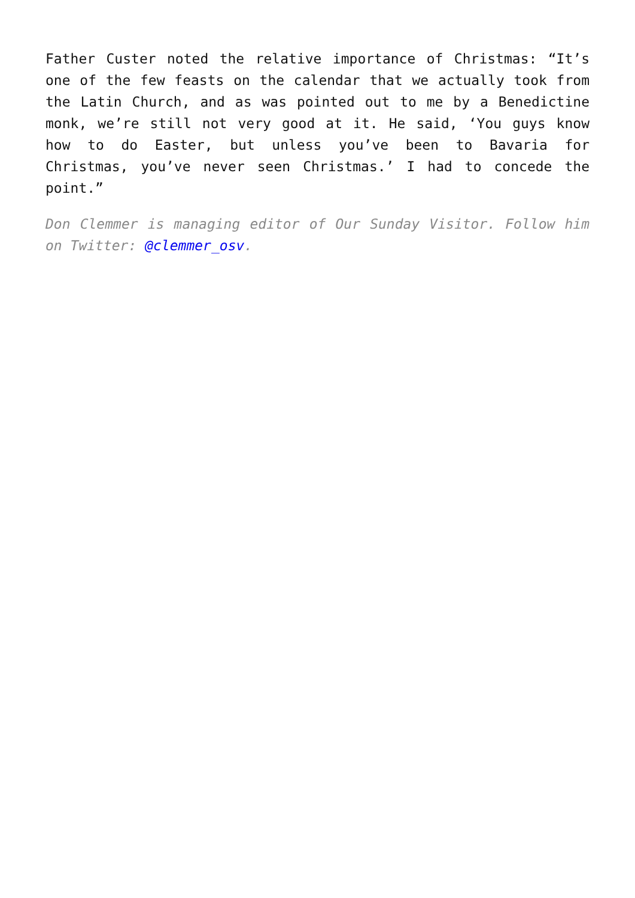Father Custer noted the relative importance of Christmas: “It’s one of the few feasts on the calendar that we actually took from the Latin Church, and as was pointed out to me by a Benedictine monk, we’re still not very good at it. He said, ‘You guys know how to do Easter, but unless you’ve been to Bavaria for Christmas, you’ve never seen Christmas.’ I had to concede the point.”
Don Clemmer is managing editor of Our Sunday Visitor. Follow him on Twitter: @clemmer_osv.